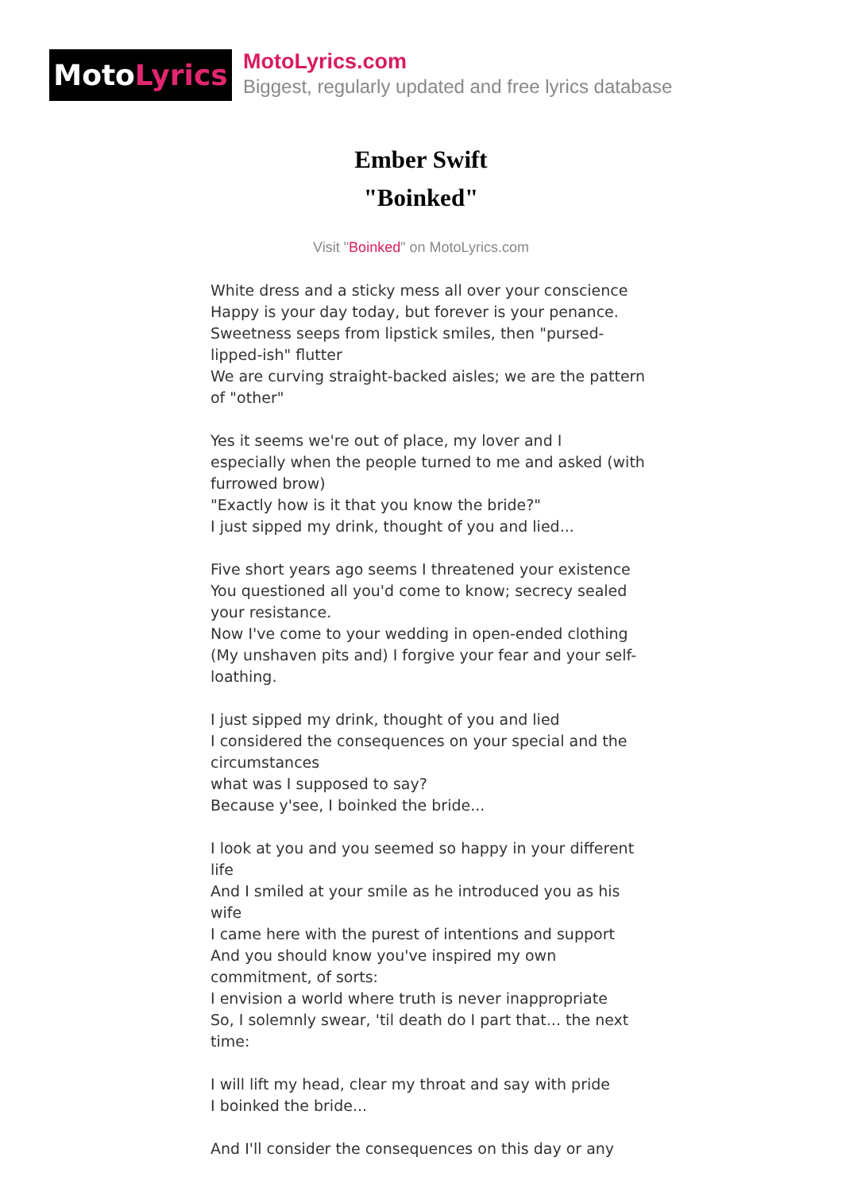Moto Lyrics
MotoLyrics.com
Biggest, regularly updated and free lyrics database
Ember Swift
"Boinked"
Visit "Boinked" on MotoLyrics.com
White dress and a sticky mess all over your conscience
Happy is your day today, but forever is your penance.
Sweetness seeps from lipstick smiles, then "pursed-lipped-ish" flutter
We are curving straight-backed aisles; we are the pattern of "other"
Yes it seems we're out of place, my lover and I
especially when the people turned to me and asked (with furrowed brow)
"Exactly how is it that you know the bride?"
I just sipped my drink, thought of you and lied...
Five short years ago seems I threatened your existence
You questioned all you'd come to know; secrecy sealed your resistance.
Now I've come to your wedding in open-ended clothing
(My unshaven pits and) I forgive your fear and your self-loathing.
I just sipped my drink, thought of you and lied
I considered the consequences on your special and the circumstances
what was I supposed to say?
Because y'see, I boinked the bride...
I look at you and you seemed so happy in your different life
And I smiled at your smile as he introduced you as his wife
I came here with the purest of intentions and support
And you should know you've inspired my own commitment, of sorts:
I envision a world where truth is never inappropriate
So, I solemnly swear, 'til death do I part that... the next time:
I will lift my head, clear my throat and say with pride
I boinked the bride...
And I'll consider the consequences on this day or any